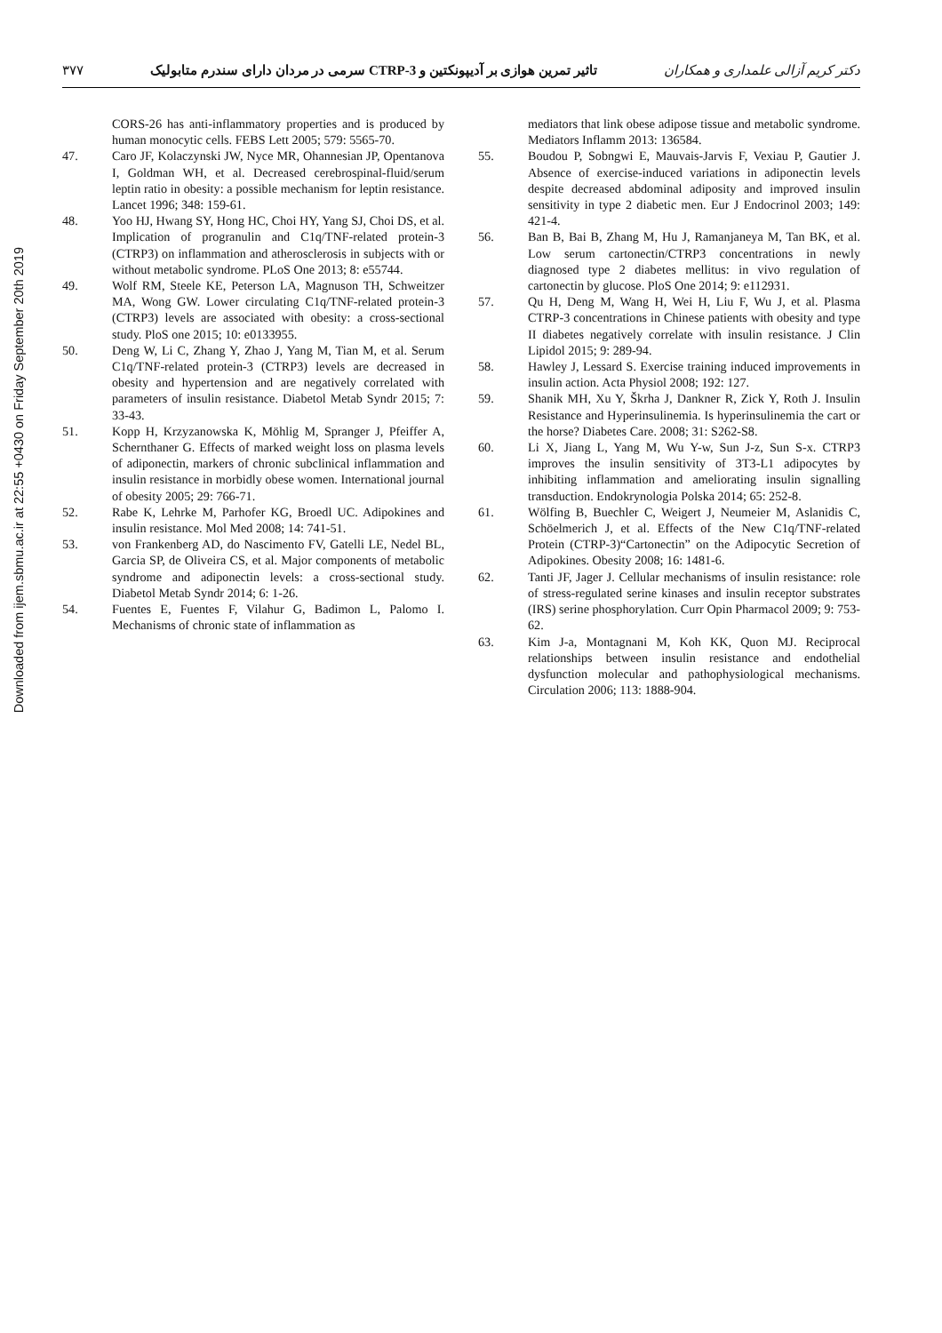Downloaded from ijem.sbmu.ac.ir at 22:55 +0430 on Friday September 20th 2019
۳۷۷ تاثیر تمرین هوازی بر آدیپونکتین و CTRP-3 سرمی در مردان دارای سندرم متابولیک دکتر کریم آزالی علمداری و همکاران
CORS-26 has anti-inflammatory properties and is produced by human monocytic cells. FEBS Lett 2005; 579: 5565-70.
47. Caro JF, Kolaczynski JW, Nyce MR, Ohannesian JP, Opentanova I, Goldman WH, et al. Decreased cerebrospinal-fluid/serum leptin ratio in obesity: a possible mechanism for leptin resistance. Lancet 1996; 348: 159-61.
48. Yoo HJ, Hwang SY, Hong HC, Choi HY, Yang SJ, Choi DS, et al. Implication of progranulin and C1q/TNF-related protein-3 (CTRP3) on inflammation and atherosclerosis in subjects with or without metabolic syndrome. PLoS One 2013; 8: e55744.
49. Wolf RM, Steele KE, Peterson LA, Magnuson TH, Schweitzer MA, Wong GW. Lower circulating C1q/TNF-related protein-3 (CTRP3) levels are associated with obesity: a cross-sectional study. PloS one 2015; 10: e0133955.
50. Deng W, Li C, Zhang Y, Zhao J, Yang M, Tian M, et al. Serum C1q/TNF-related protein-3 (CTRP3) levels are decreased in obesity and hypertension and are negatively correlated with parameters of insulin resistance. Diabetol Metab Syndr 2015; 7: 33-43.
51. Kopp H, Krzyzanowska K, Möhlig M, Spranger J, Pfeiffer A, Schernthaner G. Effects of marked weight loss on plasma levels of adiponectin, markers of chronic subclinical inflammation and insulin resistance in morbidly obese women. International journal of obesity 2005; 29: 766-71.
52. Rabe K, Lehrke M, Parhofer KG, Broedl UC. Adipokines and insulin resistance. Mol Med 2008; 14: 741-51.
53. von Frankenberg AD, do Nascimento FV, Gatelli LE, Nedel BL, Garcia SP, de Oliveira CS, et al. Major components of metabolic syndrome and adiponectin levels: a cross-sectional study. Diabetol Metab Syndr 2014; 6: 1-26.
54. Fuentes E, Fuentes F, Vilahur G, Badimon L, Palomo I. Mechanisms of chronic state of inflammation as
mediators that link obese adipose tissue and metabolic syndrome. Mediators Inflamm 2013: 136584.
55. Boudou P, Sobngwi E, Mauvais-Jarvis F, Vexiau P, Gautier J. Absence of exercise-induced variations in adiponectin levels despite decreased abdominal adiposity and improved insulin sensitivity in type 2 diabetic men. Eur J Endocrinol 2003; 149: 421-4.
56. Ban B, Bai B, Zhang M, Hu J, Ramanjaneya M, Tan BK, et al. Low serum cartonectin/CTRP3 concentrations in newly diagnosed type 2 diabetes mellitus: in vivo regulation of cartonectin by glucose. PloS One 2014; 9: e112931.
57. Qu H, Deng M, Wang H, Wei H, Liu F, Wu J, et al. Plasma CTRP-3 concentrations in Chinese patients with obesity and type II diabetes negatively correlate with insulin resistance. J Clin Lipidol 2015; 9: 289-94.
58. Hawley J, Lessard S. Exercise training induced improvements in insulin action. Acta Physiol 2008; 192: 127.
59. Shanik MH, Xu Y, Škrha J, Dankner R, Zick Y, Roth J. Insulin Resistance and Hyperinsulinemia. Is hyperinsulinemia the cart or the horse? Diabetes Care. 2008; 31: S262-S8.
60. Li X, Jiang L, Yang M, Wu Y-w, Sun J-z, Sun S-x. CTRP3 improves the insulin sensitivity of 3T3-L1 adipocytes by inhibiting inflammation and ameliorating insulin signalling transduction. Endokrynologia Polska 2014; 65: 252-8.
61. Wölfing B, Buechler C, Weigert J, Neumeier M, Aslanidis C, Schöelmerich J, et al. Effects of the New C1q/TNF-related Protein (CTRP-3)“Cartonectin” on the Adipocytic Secretion of Adipokines. Obesity 2008; 16: 1481-6.
62. Tanti JF, Jager J. Cellular mechanisms of insulin resistance: role of stress-regulated serine kinases and insulin receptor substrates (IRS) serine phosphorylation. Curr Opin Pharmacol 2009; 9: 753-62.
63. Kim J-a, Montagnani M, Koh KK, Quon MJ. Reciprocal relationships between insulin resistance and endothelial dysfunction molecular and pathophysiological mechanisms. Circulation 2006; 113: 1888-904.